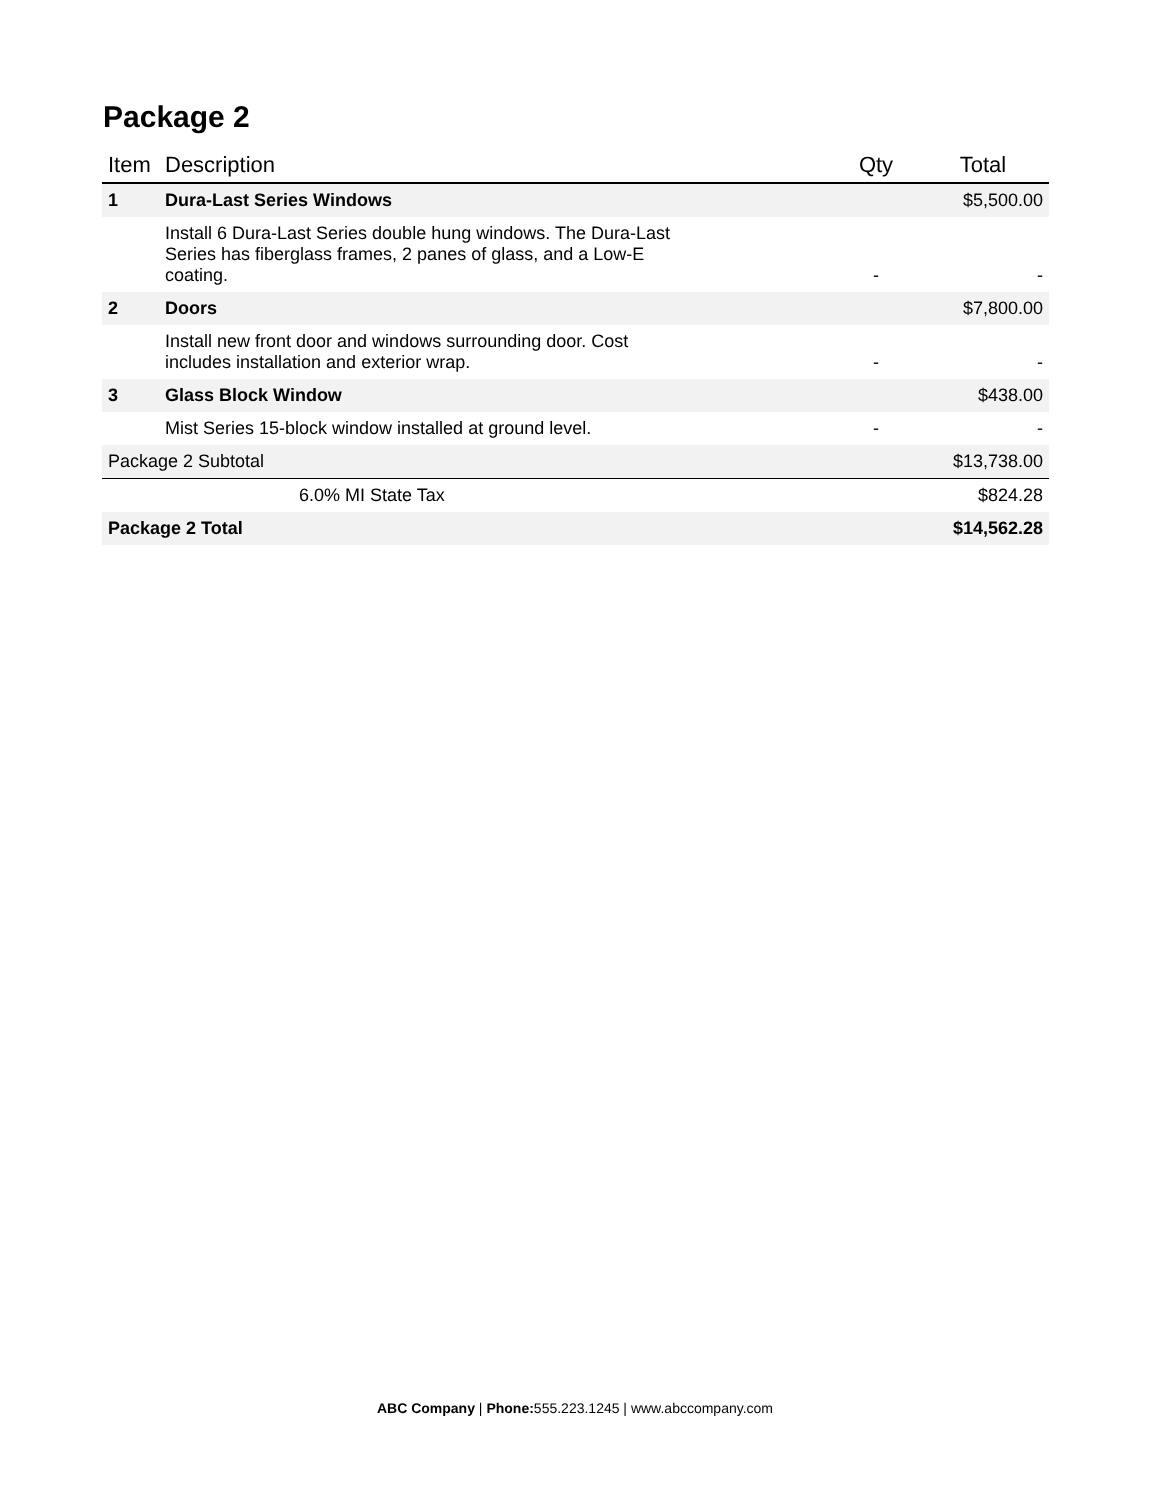Package 2
| Item | Description | Qty | Total |
| --- | --- | --- | --- |
| 1 | Dura-Last Series Windows | | $5,500.00 |
| | Install 6 Dura-Last Series double hung windows. The Dura-Last Series has fiberglass frames, 2 panes of glass, and a Low-E coating. | - | - |
| 2 | Doors | | $7,800.00 |
| | Install new front door and windows surrounding door. Cost includes installation and exterior wrap. | - | - |
| 3 | Glass Block Window | | $438.00 |
| | Mist Series 15-block window installed at ground level. | - | - |
| Package 2 Subtotal | | | $13,738.00 |
| | 6.0% MI State Tax | | $824.28 |
| Package 2 Total | | | $14,562.28 |
ABC Company | Phone: 555.223.1245 | www.abccompany.com